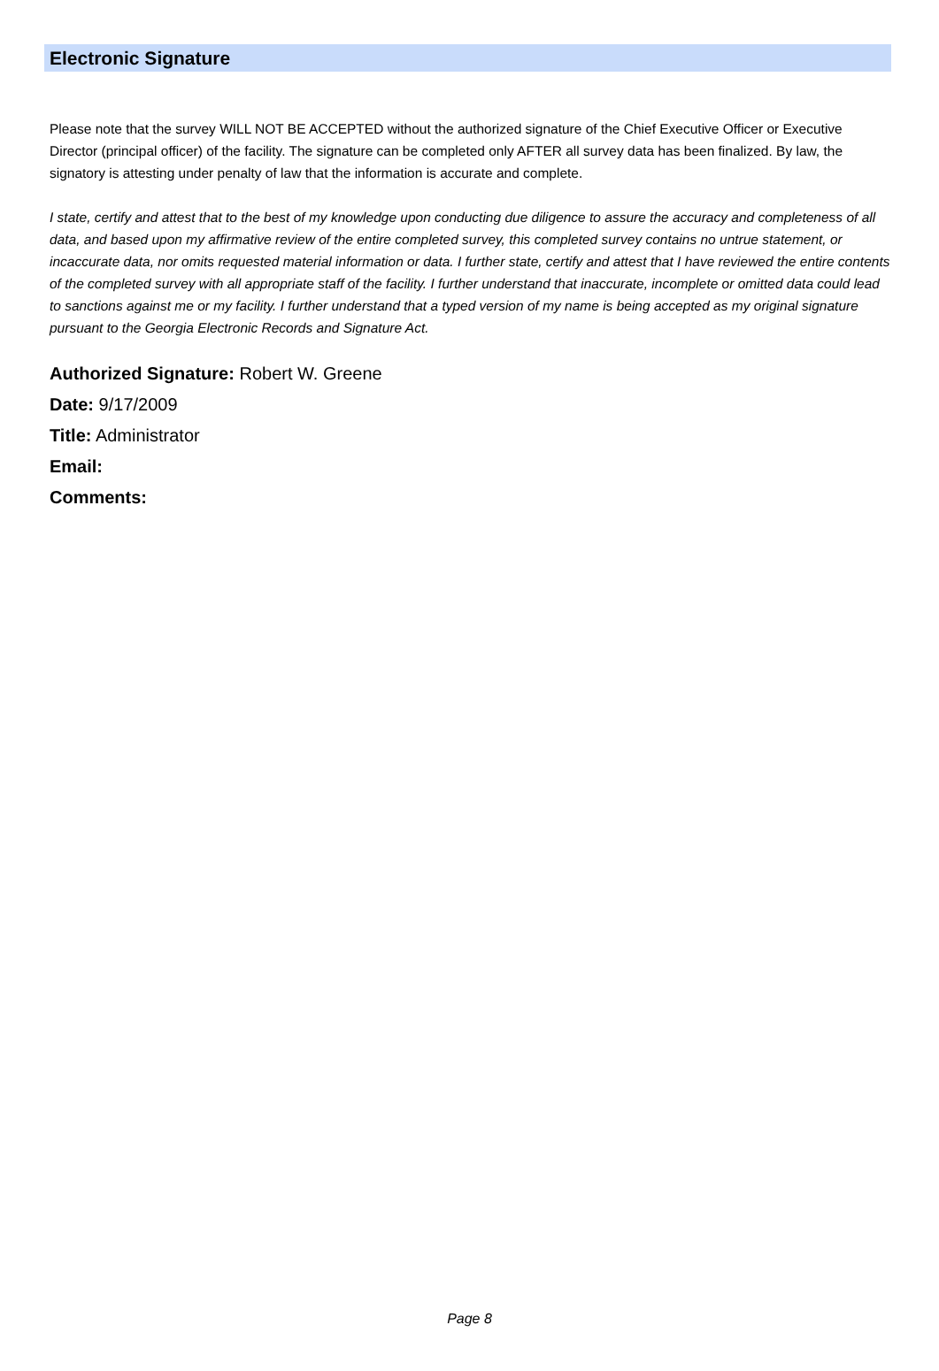Electronic Signature
Please note that the survey WILL NOT BE ACCEPTED without the authorized signature of the Chief Executive Officer or Executive Director (principal officer) of the facility. The signature can be completed only AFTER all survey data has been finalized. By law, the signatory is attesting under penalty of law that the information is accurate and complete.
I state, certify and attest that to the best of my knowledge upon conducting due diligence to assure the accuracy and completeness of all data, and based upon my affirmative review of the entire completed survey, this completed survey contains no untrue statement, or incaccurate data, nor omits requested material information or data. I further state, certify and attest that I have reviewed the entire contents of the completed survey with all appropriate staff of the facility. I further understand that inaccurate, incomplete or omitted data could lead to sanctions against me or my facility. I further understand that a typed version of my name is being accepted as my original signature pursuant to the Georgia Electronic Records and Signature Act.
Authorized Signature: Robert W. Greene
Date: 9/17/2009
Title: Administrator
Email:
Comments:
Page 8